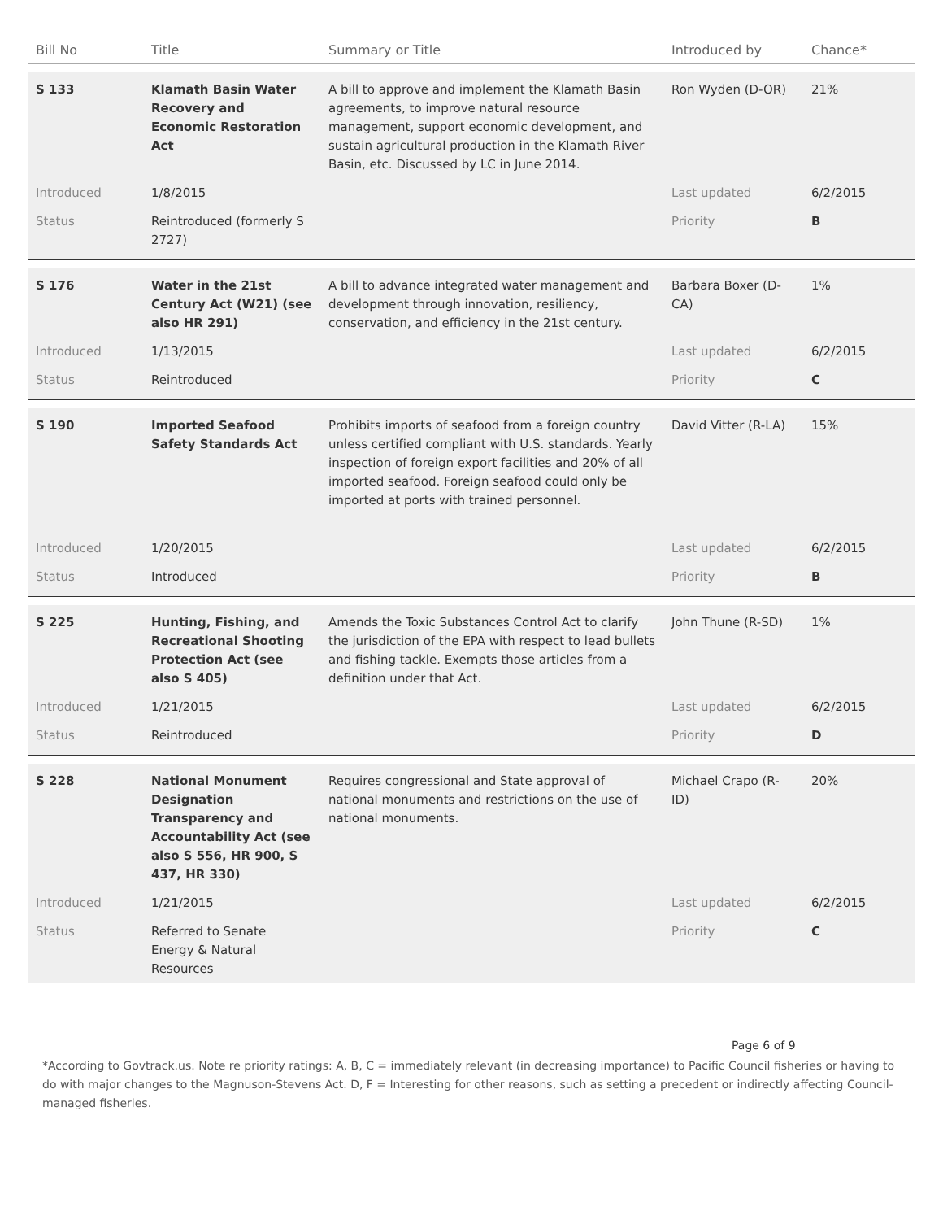| Bill No | Title | Summary or Title | Introduced by | Chance* |
| --- | --- | --- | --- | --- |
| S 133 | Klamath Basin Water Recovery and Economic Restoration Act | A bill to approve and implement the Klamath Basin agreements, to improve natural resource management, support economic development, and sustain agricultural production in the Klamath River Basin, etc. Discussed by LC in June 2014. | Ron Wyden (D-OR) | 21% |
| Introduced | 1/8/2015 | | Last updated | 6/2/2015 |
| Status | Reintroduced (formerly S 2727) | | Priority | B |
| S 176 | Water in the 21st Century Act (W21) (see also HR 291) | A bill to advance integrated water management and development through innovation, resiliency, conservation, and efficiency in the 21st century. | Barbara Boxer (D-CA) | 1% |
| Introduced | 1/13/2015 | | Last updated | 6/2/2015 |
| Status | Reintroduced | | Priority | C |
| S 190 | Imported Seafood Safety Standards Act | Prohibits imports of seafood from a foreign country unless certified compliant with U.S. standards. Yearly inspection of foreign export facilities and 20% of all imported seafood. Foreign seafood could only be imported at ports with trained personnel. | David Vitter (R-LA) | 15% |
| Introduced | 1/20/2015 | | Last updated | 6/2/2015 |
| Status | Introduced | | Priority | B |
| S 225 | Hunting, Fishing, and Recreational Shooting Protection Act (see also S 405) | Amends the Toxic Substances Control Act to clarify the jurisdiction of the EPA with respect to lead bullets and fishing tackle. Exempts those articles from a definition under that Act. | John Thune (R-SD) | 1% |
| Introduced | 1/21/2015 | | Last updated | 6/2/2015 |
| Status | Reintroduced | | Priority | D |
| S 228 | National Monument Designation Transparency and Accountability Act (see also S 556, HR 900, S 437, HR 330) | Requires congressional and State approval of national monuments and restrictions on the use of national monuments. | Michael Crapo (R-ID) | 20% |
| Introduced | 1/21/2015 | | Last updated | 6/2/2015 |
| Status | Referred to Senate Energy & Natural Resources | | Priority | C |
Page 6 of 9
*According to Govtrack.us. Note re priority ratings: A, B, C = immediately relevant (in decreasing importance) to Pacific Council fisheries or having to do with major changes to the Magnuson-Stevens Act. D, F = Interesting for other reasons, such as setting a precedent or indirectly affecting Council-managed fisheries.